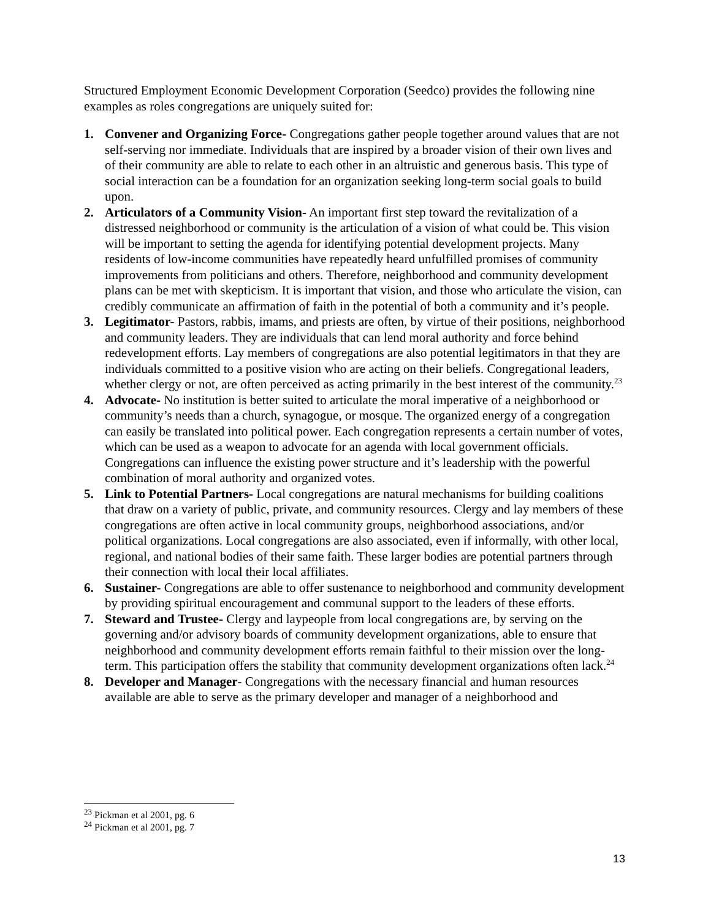Structured Employment Economic Development Corporation (Seedco) provides the following nine examples as roles congregations are uniquely suited for:
1. Convener and Organizing Force- Congregations gather people together around values that are not self-serving nor immediate. Individuals that are inspired by a broader vision of their own lives and of their community are able to relate to each other in an altruistic and generous basis. This type of social interaction can be a foundation for an organization seeking long-term social goals to build upon.
2. Articulators of a Community Vision- An important first step toward the revitalization of a distressed neighborhood or community is the articulation of a vision of what could be. This vision will be important to setting the agenda for identifying potential development projects. Many residents of low-income communities have repeatedly heard unfulfilled promises of community improvements from politicians and others. Therefore, neighborhood and community development plans can be met with skepticism. It is important that vision, and those who articulate the vision, can credibly communicate an affirmation of faith in the potential of both a community and it’s people.
3. Legitimator- Pastors, rabbis, imams, and priests are often, by virtue of their positions, neighborhood and community leaders. They are individuals that can lend moral authority and force behind redevelopment efforts. Lay members of congregations are also potential legitimators in that they are individuals committed to a positive vision who are acting on their beliefs. Congregational leaders, whether clergy or not, are often perceived as acting primarily in the best interest of the community.<sup>23</sup>
4. Advocate- No institution is better suited to articulate the moral imperative of a neighborhood or community’s needs than a church, synagogue, or mosque. The organized energy of a congregation can easily be translated into political power. Each congregation represents a certain number of votes, which can be used as a weapon to advocate for an agenda with local government officials. Congregations can influence the existing power structure and it’s leadership with the powerful combination of moral authority and organized votes.
5. Link to Potential Partners- Local congregations are natural mechanisms for building coalitions that draw on a variety of public, private, and community resources. Clergy and lay members of these congregations are often active in local community groups, neighborhood associations, and/or political organizations. Local congregations are also associated, even if informally, with other local, regional, and national bodies of their same faith. These larger bodies are potential partners through their connection with local their local affiliates.
6. Sustainer- Congregations are able to offer sustenance to neighborhood and community development by providing spiritual encouragement and communal support to the leaders of these efforts.
7. Steward and Trustee- Clergy and laypeople from local congregations are, by serving on the governing and/or advisory boards of community development organizations, able to ensure that neighborhood and community development efforts remain faithful to their mission over the long-term. This participation offers the stability that community development organizations often lack.<sup>24</sup>
8. Developer and Manager- Congregations with the necessary financial and human resources available are able to serve as the primary developer and manager of a neighborhood and
<sup>23</sup> Pickman et al 2001, pg. 6
<sup>24</sup> Pickman et al 2001, pg. 7
13